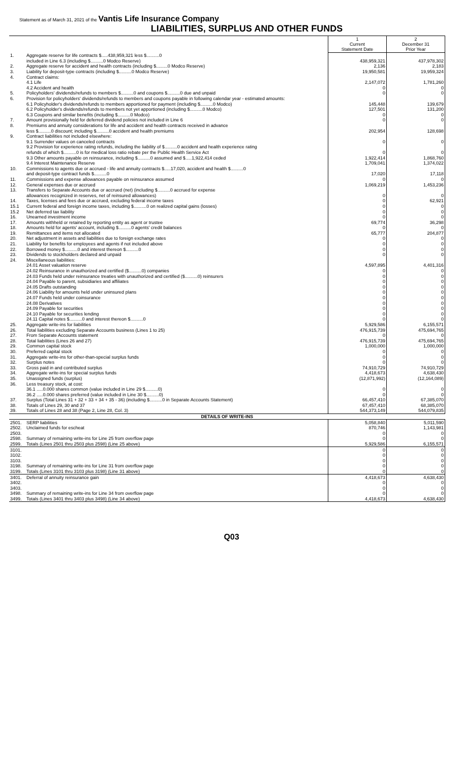Statement as of March 31, 2021 of the Vantis Life Insurance Company
LIABILITIES, SURPLUS AND OTHER FUNDS
| | | 1 Current Statement Date | 2 December 31 Prior Year |
| --- | --- | --- | --- |
| 1. | Aggregate reserve for life contracts $.....438,959,321 less $..........0 | | |
| | included in Line 6.3 (including $..........0 Modco Reserve) | 438,959,321 | 437,978,302 |
| 2. | Aggregate reserve for accident and health contracts (including $.........0 Modco Reserve) | 2,136 | 2,183 |
| 3. | Liability for deposit-type contracts (including $..........0 Modco Reserve) | 19,950,581 | 19,959,324 |
| 4. | Contract claims: | | |
| | 4.1 Life | 2,147,072 | 1,781,260 |
| | 4.2 Accident and health | 0 | 0 |
| 5. | Policyholders' dividends/refunds to members $..........0 and coupons $..........0 due and unpaid | 0 | 0 |
| 6. | Provision for policyholders' dividends/refunds to members and coupons payable in following calendar year - estimated amounts: | | |
| | 6.1 Policyholder's dividends/refunds to members apportioned for payment (including $..........0 Modco) | 145,448 | 139,679 |
| | 6.2 Policyholder's dividends/refunds to members not yet apportioned (including $..........0 Modco) | 127,501 | 131,200 |
| | 6.3 Coupons and similar benefits (including $..........0 Modco) | 0 | 0 |
| 7. | Amount provisionally held for deferred dividend policies not included in Line 6 | 0 | 0 |
| 8. | Premiums and annuity considerations for life and accident and health contracts received in advance | | |
| | less $..........0 discount; including $..........0 accident and health premiums | 202,954 | 128,698 |
| 9. | Contract liabilities not included elsewhere: | | |
| | 9.1 Surrender values on canceled contracts | 0 | 0 |
| | 9.2 Provision for experience rating refunds, including the liability of $..........0 accident and health experience rating | | |
| | refunds of which $..........0 is for medical loss ratio rebate per the Public Health Service Act | 0 | 0 |
| | 9.3 Other amounts payable on reinsurance, including $..........0 assumed and $.....1,922,414 ceded | 1,922,414 | 1,868,760 |
| | 9.4 Interest Maintenance Reserve | 1,709,041 | 1,374,022 |
| 10. | Commissions to agents due or accrued - life and annuity contracts $.....17,020, accident and health $..........0 | | |
| | and deposit-type contract funds $..........0 | 17,020 | 17,118 |
| 11. | Commissions and expense allowances payable on reinsurance assumed | 0 | 0 |
| 12. | General expenses due or accrued | 1,069,219 | 1,453,236 |
| 13. | Transfers to Separate Accounts due or accrued (net) (including $..........0 accrued for expense | | |
| | allowances recognized in reserves, net of reinsured allowances) | 0 | 0 |
| 14. | Taxes, licenses and fees due or accrued, excluding federal income taxes | 0 | 62,921 |
| 15.1 | Current federal and foreign income taxes, including $..........0 on realized capital gains (losses) | 0 | 0 |
| 15.2 | Net deferred tax liability | 0 | 0 |
| 16. | Unearned investment income | 0 | 0 |
| 17. | Amounts withheld or retained by reporting entity as agent or trustee | 69,774 | 36,298 |
| 18. | Amounts held for agents' account, including $..........0 agents' credit balances | 0 | 0 |
| 19. | Remittances and items not allocated | 65,777 | 204,877 |
| 20. | Net adjustment in assets and liabilities due to foreign exchange rates | 0 | 0 |
| 21. | Liability for benefits for employees and agents if not included above | 0 | 0 |
| 22. | Borrowed money $..........0 and interest thereon $..........0 | 0 | 0 |
| 23. | Dividends to stockholders declared and unpaid | 0 | 0 |
| 24. | Miscellaneous liabilities: | | |
| | 24.01 Asset valuation reserve | 4,597,895 | 4,401,316 |
| | 24.02 Reinsurance in unauthorized and certified ($..........0) companies | 0 | 0 |
| | 24.03 Funds held under reinsurance treaties with unauthorized and certified ($..........0) reinsurers | 0 | 0 |
| | 24.04 Payable to parent, subsidiaries and affiliates | 0 | 0 |
| | 24.05 Drafts outstanding | 0 | 0 |
| | 24.06 Liability for amounts held under uninsured plans | 0 | 0 |
| | 24.07 Funds held under coinsurance | 0 | 0 |
| | 24.08 Derivatives | 0 | 0 |
| | 24.09 Payable for securities | 0 | 0 |
| | 24.10 Payable for securities lending | 0 | 0 |
| | 24.11 Capital notes $..........0 and interest thereon $..........0 | 0 | 0 |
| 25. | Aggregate write-ins for liabilities | 5,929,586 | 6,155,571 |
| 26. | Total liabilities excluding Separate Accounts business (Lines 1 to 25) | 476,915,739 | 475,694,765 |
| 27. | From Separate Accounts statement | 0 | 0 |
| 28. | Total liabilities (Lines 26 and 27) | 476,915,739 | 475,694,765 |
| 29. | Common capital stock | 1,000,000 | 1,000,000 |
| 30. | Preferred capital stock | 0 | 0 |
| 31. | Aggregate write-ins for other-than-special surplus funds | 0 | 0 |
| 32. | Surplus notes | 0 | 0 |
| 33. | Gross paid in and contributed surplus | 74,910,729 | 74,910,729 |
| 34. | Aggregate write-ins for special surplus funds | 4,418,673 | 4,638,430 |
| 35. | Unassigned funds (surplus) | (12,871,992) | (12,164,089) |
| 36. | Less treasury stock, at cost: | | |
| | 36.1 .....0.000 shares common (value included in Line 29 $..........0) | 0 | 0 |
| | 36.2 .....0.000 shares preferred (value included in Line 30 $..........0) | 0 | 0 |
| 37. | Surplus (Total Lines 31 + 32 + 33 + 34 + 35 - 36) (including $..........0 in Separate Accounts Statement) | 66,457,410 | 67,385,070 |
| 38. | Totals of Lines 29, 30 and 37 | 67,457,410 | 68,385,070 |
| 39. | Totals of Lines 28 and 38 (Page 2, Line 28, Col. 3) | 544,373,149 | 544,079,835 |
| DETAILS OF WRITE-INS | | | |
| 2501. | SERP liabilities | 5,058,840 | 5,011,590 |
| 2502. | Unclaimed funds for escheat | 870,746 | 1,143,981 |
| 2503. | | 0 | 0 |
| 2598. | Summary of remaining write-ins for Line 25 from overflow page | 0 | 0 |
| 2599. | Totals (Lines 2501 thru 2503 plus 2598) (Line 25 above) | 5,929,586 | 6,155,571 |
| 3101. | | 0 | 0 |
| 3102. | | 0 | 0 |
| 3103. | | 0 | 0 |
| 3198. | Summary of remaining write-ins for Line 31 from overflow page | 0 | 0 |
| 3199. | Totals (Lines 3101 thru 3103 plus 3198) (Line 31 above) | 0 | 0 |
| 3401. | Deferral of annuity reinsurance gain | 4,418,673 | 4,638,430 |
| 3402. | | 0 | 0 |
| 3403. | | 0 | 0 |
| 3498. | Summary of remaining write-ins for Line 34 from overflow page | 0 | 0 |
| 3499. | Totals (Lines 3401 thru 3403 plus 3498) (Line 34 above) | 4,418,673 | 4,638,430 |
Q03